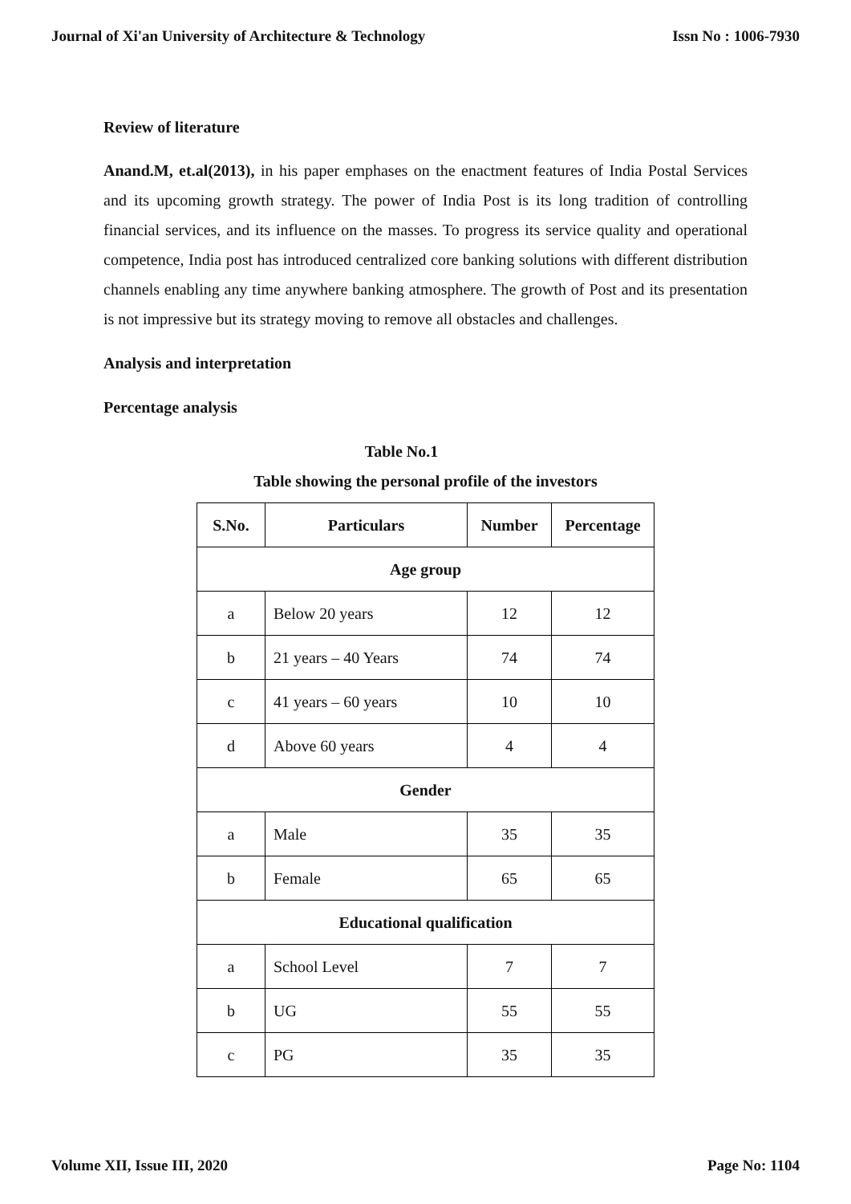Journal of Xi'an University of Architecture & Technology Issn No : 1006-7930
Review of literature
Anand.M, et.al(2013), in his paper emphases on the enactment features of India Postal Services and its upcoming growth strategy. The power of India Post is its long tradition of controlling financial services, and its influence on the masses. To progress its service quality and operational competence, India post has introduced centralized core banking solutions with different distribution channels enabling any time anywhere banking atmosphere. The growth of Post and its presentation is not impressive but its strategy moving to remove all obstacles and challenges.
Analysis and interpretation
Percentage analysis
Table No.1
Table showing the personal profile of the investors
| S.No. | Particulars | Number | Percentage |
| --- | --- | --- | --- |
| Age group | | | |
| a | Below 20 years | 12 | 12 |
| b | 21 years – 40 Years | 74 | 74 |
| c | 41 years – 60 years | 10 | 10 |
| d | Above 60 years | 4 | 4 |
| Gender | | | |
| a | Male | 35 | 35 |
| b | Female | 65 | 65 |
| Educational qualification | | | |
| a | School Level | 7 | 7 |
| b | UG | 55 | 55 |
| c | PG | 35 | 35 |
Volume XII, Issue III, 2020 Page No: 1104